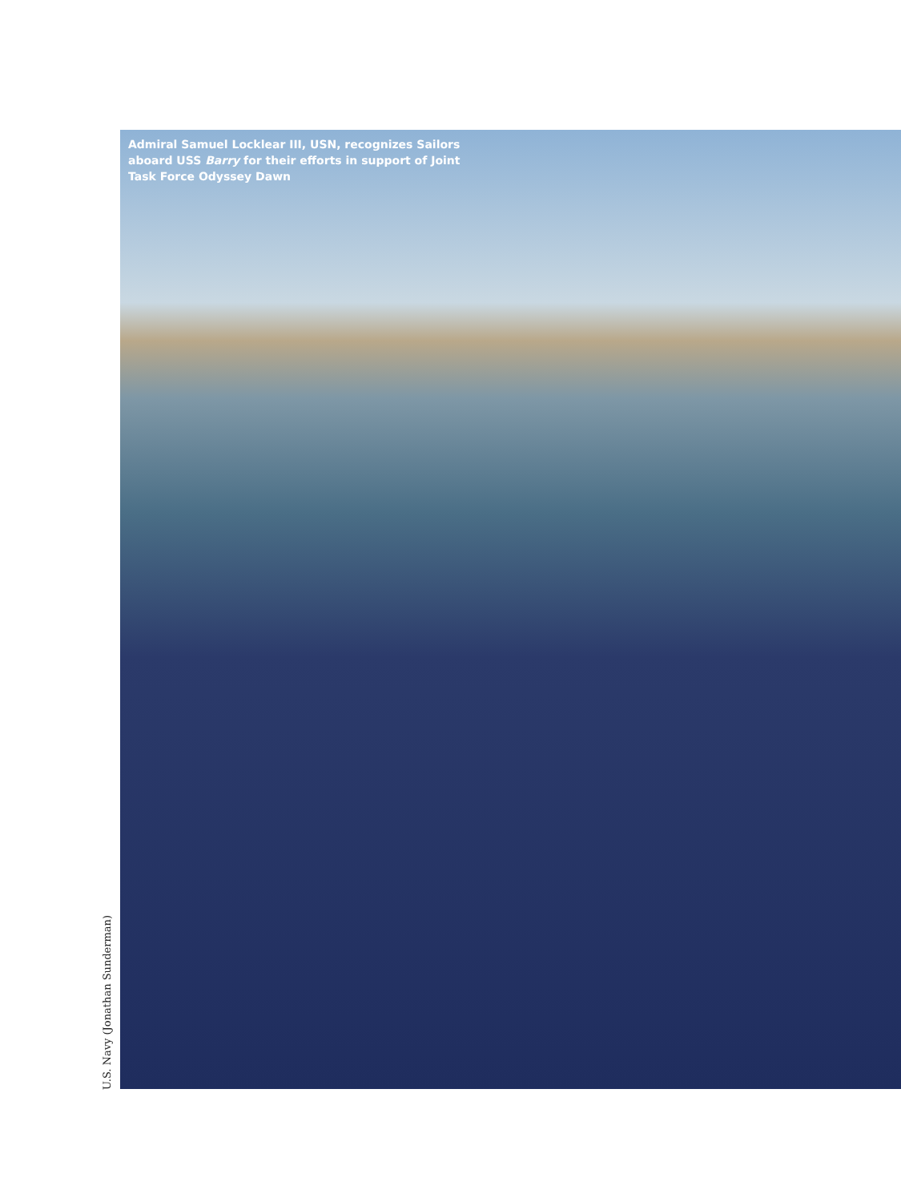Admiral Samuel Locklear III, USN, recognizes Sailors aboard USS Barry for their efforts in support of Joint Task Force Odyssey Dawn
U.S. Navy (Jonathan Sunderman)